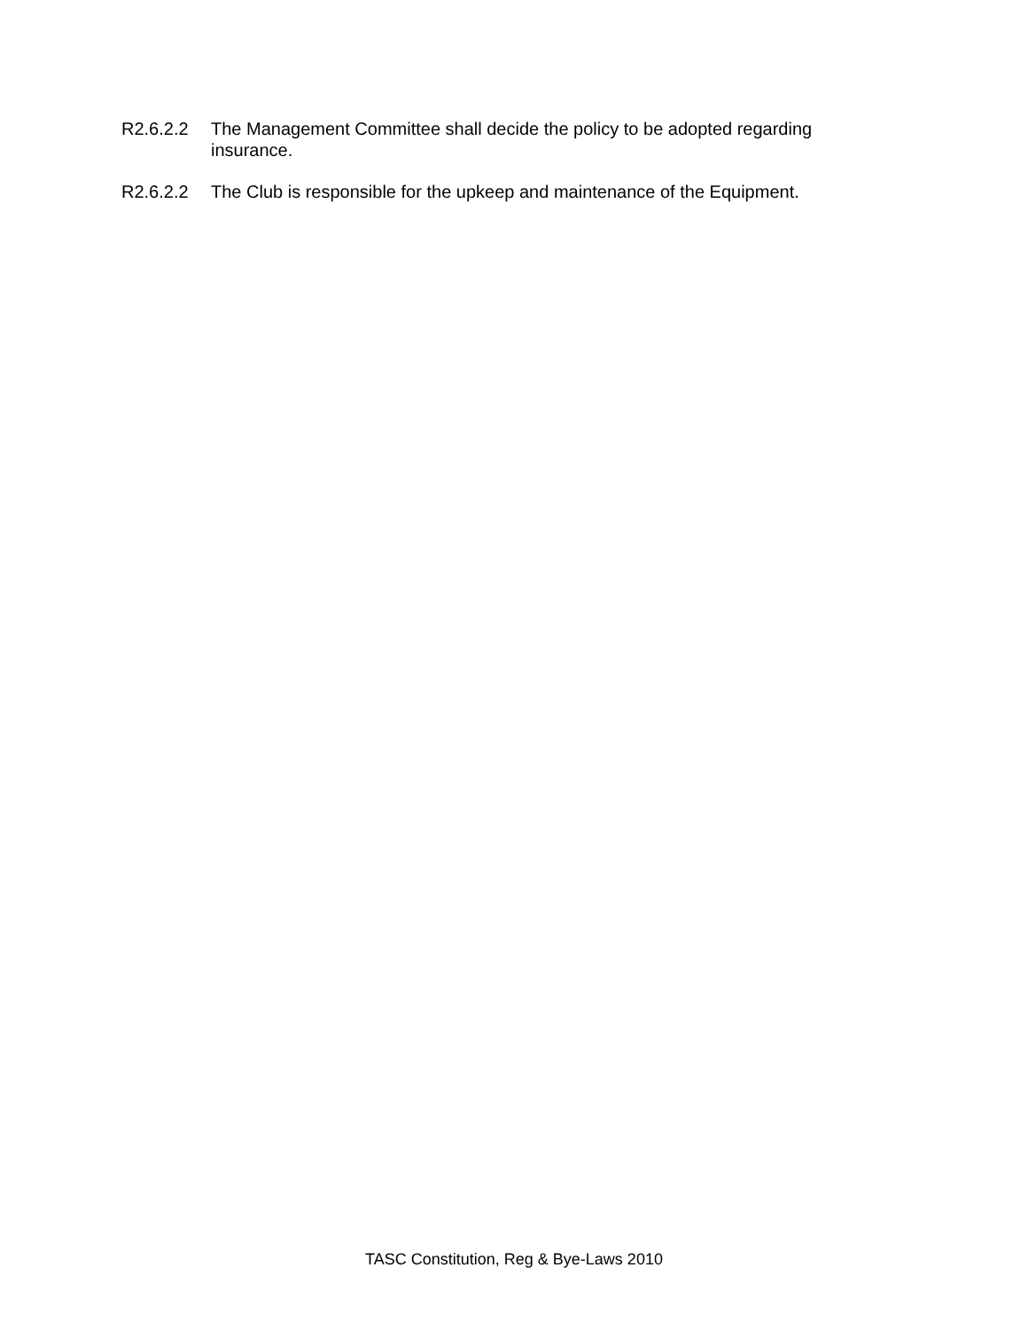R2.6.2.2 The Management Committee shall decide the policy to be adopted regarding insurance.
R2.6.2.2 The Club is responsible for the upkeep and maintenance of the Equipment.
TASC Constitution, Reg & Bye-Laws 2010